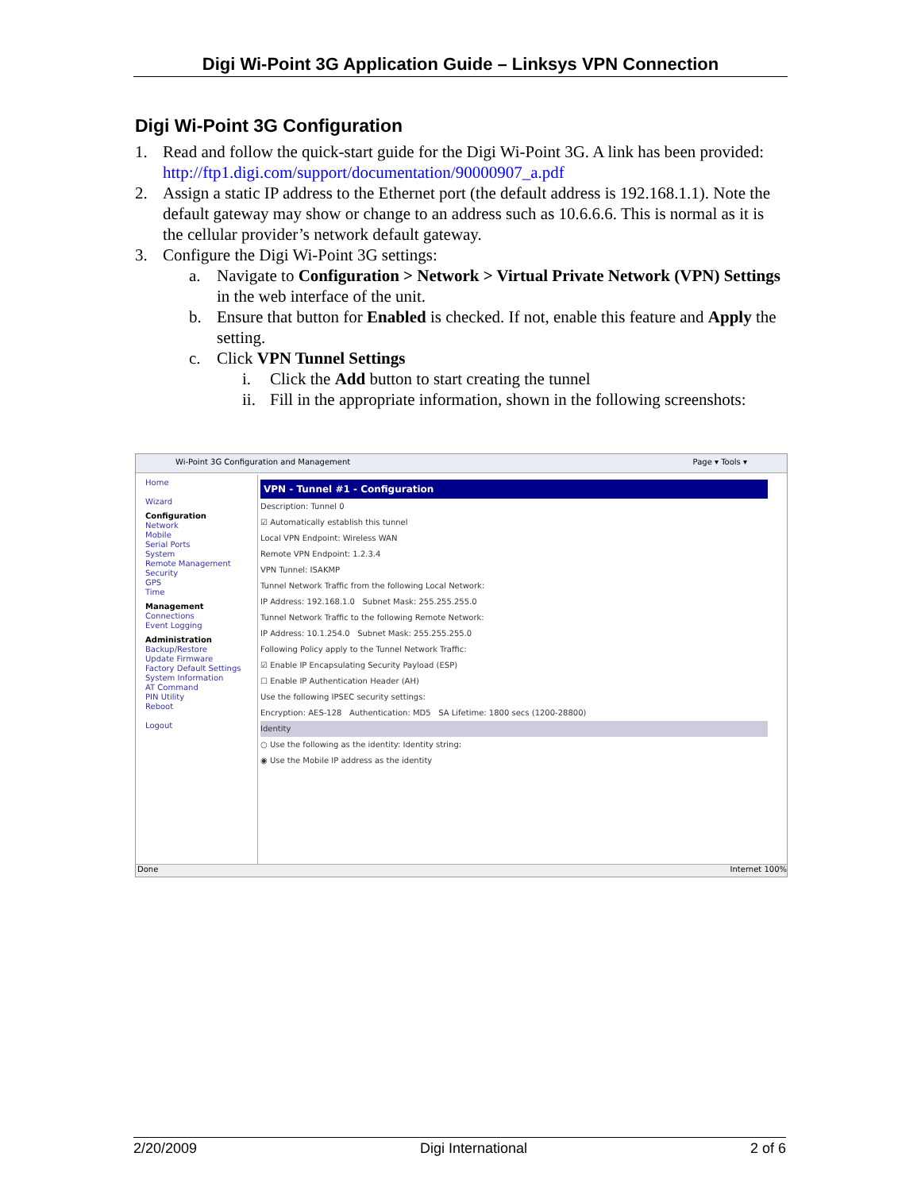Digi Wi-Point 3G Application Guide – Linksys VPN Connection
Digi Wi-Point 3G Configuration
1. Read and follow the quick-start guide for the Digi Wi-Point 3G. A link has been provided: http://ftp1.digi.com/support/documentation/90000907_a.pdf
2. Assign a static IP address to the Ethernet port (the default address is 192.168.1.1). Note the default gateway may show or change to an address such as 10.6.6.6. This is normal as it is the cellular provider’s network default gateway.
3. Configure the Digi Wi-Point 3G settings:
a. Navigate to Configuration > Network > Virtual Private Network (VPN) Settings in the web interface of the unit.
b. Ensure that button for Enabled is checked. If not, enable this feature and Apply the setting.
c. Click VPN Tunnel Settings
i. Click the Add button to start creating the tunnel
ii. Fill in the appropriate information, shown in the following screenshots:
Wi-Point 3G Configuration and Management Page ▾ Tools ▾
Home
Wizard
Configuration
Network
Mobile
Serial Ports
System
Remote Management
Security
GPS
Time
Management
Connections
Event Logging
Administration
Backup/Restore
Update Firmware
Factory Default Settings
System Information
AT Command
PIN Utility
Reboot
Logout
VPN - Tunnel #1 - Configuration
Description: Tunnel 0
☑ Automatically establish this tunnel
Local VPN Endpoint: Wireless WAN
Remote VPN Endpoint: 1.2.3.4
VPN Tunnel: ISAKMP
Tunnel Network Traffic from the following Local Network:
IP Address: 192.168.1.0 Subnet Mask: 255.255.255.0
Tunnel Network Traffic to the following Remote Network:
IP Address: 10.1.254.0 Subnet Mask: 255.255.255.0
Following Policy apply to the Tunnel Network Traffic:
☑ Enable IP Encapsulating Security Payload (ESP)
☐ Enable IP Authentication Header (AH)
Use the following IPSEC security settings:
Encryption: AES-128 Authentication: MD5 SA Lifetime: 1800 secs (1200-28800)
Identity
○ Use the following as the identity: Identity string:
◉ Use the Mobile IP address as the identity
Done Internet 100%
2/20/2009 Digi International 2 of 6